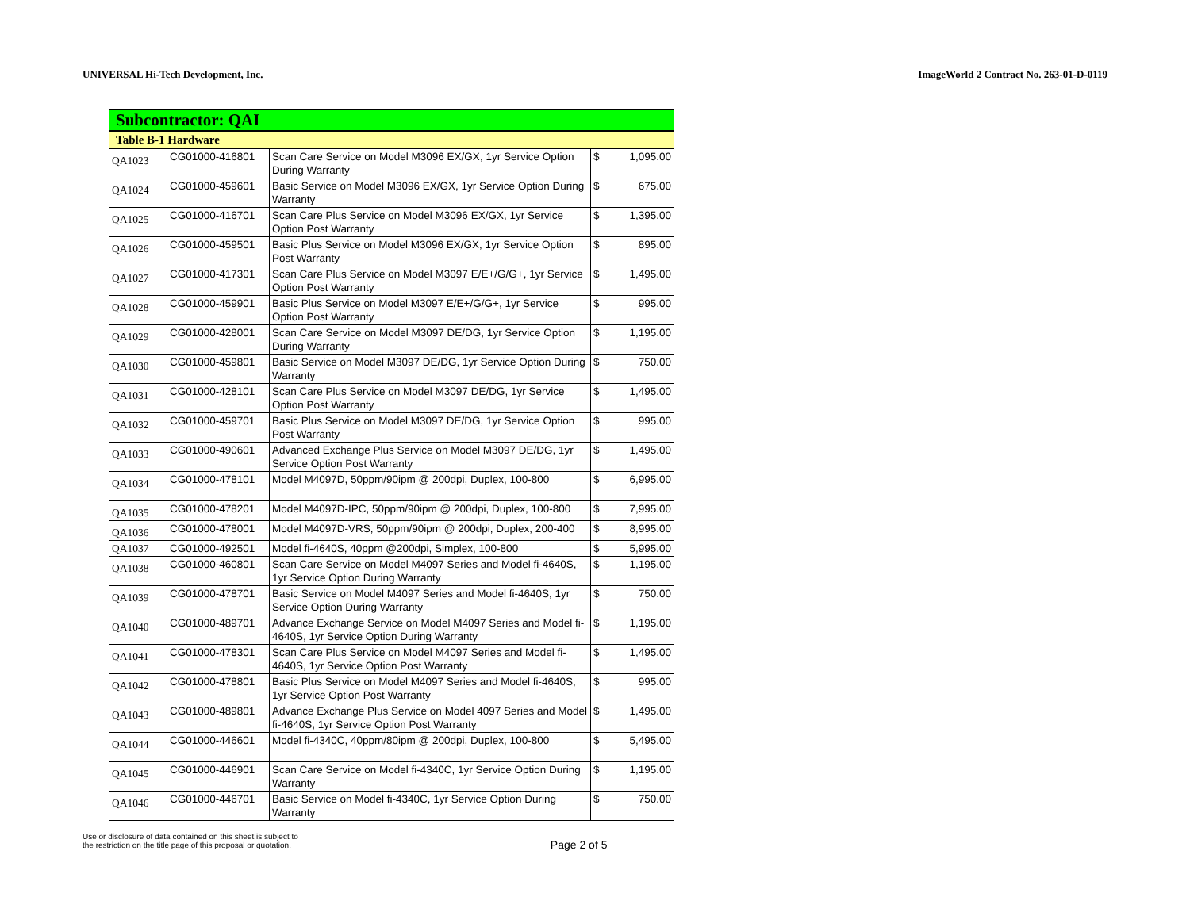UNIVERSAL Hi-Tech Development, Inc. ImageWorld 2 Contract No. 263-01-D-0119
| Subcontractor: QAI | | | | |
| Table B-1 Hardware | | | | |
| QA1023 | CG01000-416801 | Scan Care Service on Model M3096 EX/GX, 1yr Service Option During Warranty | $ | 1,095.00 |
| QA1024 | CG01000-459601 | Basic Service on Model M3096 EX/GX, 1yr Service Option During Warranty | $ | 675.00 |
| QA1025 | CG01000-416701 | Scan Care Plus Service on Model M3096 EX/GX, 1yr Service Option Post Warranty | $ | 1,395.00 |
| QA1026 | CG01000-459501 | Basic Plus Service on Model M3096 EX/GX, 1yr Service Option Post Warranty | $ | 895.00 |
| QA1027 | CG01000-417301 | Scan Care Plus Service on Model M3097 E/E+/G/G+, 1yr Service Option Post Warranty | $ | 1,495.00 |
| QA1028 | CG01000-459901 | Basic Plus Service on Model M3097 E/E+/G/G+, 1yr Service Option Post Warranty | $ | 995.00 |
| QA1029 | CG01000-428001 | Scan Care Service on Model M3097 DE/DG, 1yr Service Option During Warranty | $ | 1,195.00 |
| QA1030 | CG01000-459801 | Basic Service on Model M3097 DE/DG, 1yr Service Option During Warranty | $ | 750.00 |
| QA1031 | CG01000-428101 | Scan Care Plus Service on Model M3097 DE/DG, 1yr Service Option Post Warranty | $ | 1,495.00 |
| QA1032 | CG01000-459701 | Basic Plus Service on Model M3097 DE/DG, 1yr Service Option Post Warranty | $ | 995.00 |
| QA1033 | CG01000-490601 | Advanced Exchange Plus Service on Model M3097 DE/DG, 1yr Service Option Post Warranty | $ | 1,495.00 |
| QA1034 | CG01000-478101 | Model M4097D, 50ppm/90ipm @ 200dpi, Duplex, 100-800 | $ | 6,995.00 |
| QA1035 | CG01000-478201 | Model M4097D-IPC, 50ppm/90ipm @ 200dpi, Duplex, 100-800 | $ | 7,995.00 |
| QA1036 | CG01000-478001 | Model M4097D-VRS, 50ppm/90ipm @ 200dpi, Duplex, 200-400 | $ | 8,995.00 |
| QA1037 | CG01000-492501 | Model fi-4640S, 40ppm @200dpi, Simplex, 100-800 | $ | 5,995.00 |
| QA1038 | CG01000-460801 | Scan Care Service on Model M4097 Series and Model fi-4640S, 1yr Service Option During Warranty | $ | 1,195.00 |
| QA1039 | CG01000-478701 | Basic Service on Model M4097 Series and Model fi-4640S, 1yr Service Option During Warranty | $ | 750.00 |
| QA1040 | CG01000-489701 | Advance Exchange Service on Model M4097 Series and Model fi-4640S, 1yr Service Option During Warranty | $ | 1,195.00 |
| QA1041 | CG01000-478301 | Scan Care Plus Service on Model M4097 Series and Model fi-4640S, 1yr Service Option Post Warranty | $ | 1,495.00 |
| QA1042 | CG01000-478801 | Basic Plus Service on Model M4097 Series and Model fi-4640S, 1yr Service Option Post Warranty | $ | 995.00 |
| QA1043 | CG01000-489801 | Advance Exchange Plus Service on Model 4097 Series and Model fi-4640S, 1yr Service Option Post Warranty | $ | 1,495.00 |
| QA1044 | CG01000-446601 | Model fi-4340C, 40ppm/80ipm @ 200dpi, Duplex, 100-800 | $ | 5,495.00 |
| QA1045 | CG01000-446901 | Scan Care Service on Model fi-4340C, 1yr Service Option During Warranty | $ | 1,195.00 |
| QA1046 | CG01000-446701 | Basic Service on Model fi-4340C, 1yr Service Option During Warranty | $ | 750.00 |
Use or disclosure of data contained on this sheet is subject to
the restriction on the title page of this proposal or quotation.
Page 2 of 5